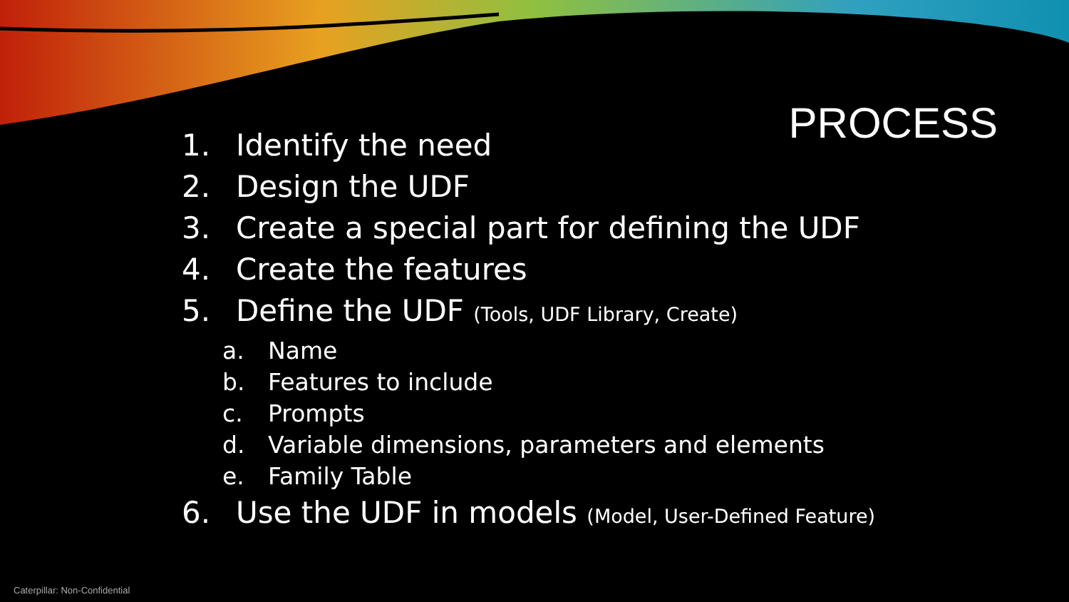PROCESS
1. Identify the need
2. Design the UDF
3. Create a special part for defining the UDF
4. Create the features
5. Define the UDF (Tools, UDF Library, Create)
a. Name
b. Features to include
c. Prompts
d. Variable dimensions, parameters and elements
e. Family Table
6. Use the UDF in models (Model, User-Defined Feature)
Caterpillar: Non-Confidential